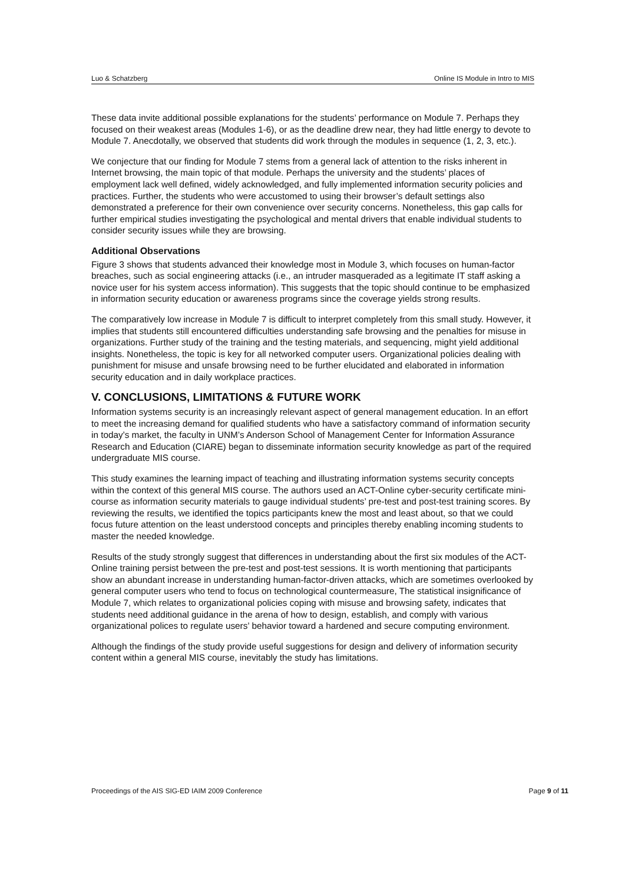Luo & Schatzberg Online IS Module in Intro to MIS
These data invite additional possible explanations for the students’ performance on Module 7. Perhaps they focused on their weakest areas (Modules 1-6), or as the deadline drew near, they had little energy to devote to Module 7. Anecdotally, we observed that students did work through the modules in sequence (1, 2, 3, etc.).
We conjecture that our finding for Module 7 stems from a general lack of attention to the risks inherent in Internet browsing, the main topic of that module. Perhaps the university and the students’ places of employment lack well defined, widely acknowledged, and fully implemented information security policies and practices. Further, the students who were accustomed to using their browser’s default settings also demonstrated a preference for their own convenience over security concerns. Nonetheless, this gap calls for further empirical studies investigating the psychological and mental drivers that enable individual students to consider security issues while they are browsing.
Additional Observations
Figure 3 shows that students advanced their knowledge most in Module 3, which focuses on human-factor breaches, such as social engineering attacks (i.e., an intruder masqueraded as a legitimate IT staff asking a novice user for his system access information). This suggests that the topic should continue to be emphasized in information security education or awareness programs since the coverage yields strong results.
The comparatively low increase in Module 7 is difficult to interpret completely from this small study. However, it implies that students still encountered difficulties understanding safe browsing and the penalties for misuse in organizations. Further study of the training and the testing materials, and sequencing, might yield additional insights. Nonetheless, the topic is key for all networked computer users. Organizational policies dealing with punishment for misuse and unsafe browsing need to be further elucidated and elaborated in information security education and in daily workplace practices.
V. CONCLUSIONS, LIMITATIONS & FUTURE WORK
Information systems security is an increasingly relevant aspect of general management education. In an effort to meet the increasing demand for qualified students who have a satisfactory command of information security in today’s market, the faculty in UNM’s Anderson School of Management Center for Information Assurance Research and Education (CIARE) began to disseminate information security knowledge as part of the required undergraduate MIS course.
This study examines the learning impact of teaching and illustrating information systems security concepts within the context of this general MIS course. The authors used an ACT-Online cyber-security certificate mini-course as information security materials to gauge individual students’ pre-test and post-test training scores. By reviewing the results, we identified the topics participants knew the most and least about, so that we could focus future attention on the least understood concepts and principles thereby enabling incoming students to master the needed knowledge.
Results of the study strongly suggest that differences in understanding about the first six modules of the ACT-Online training persist between the pre-test and post-test sessions. It is worth mentioning that participants show an abundant increase in understanding human-factor-driven attacks, which are sometimes overlooked by general computer users who tend to focus on technological countermeasure, The statistical insignificance of Module 7, which relates to organizational policies coping with misuse and browsing safety, indicates that students need additional guidance in the arena of how to design, establish, and comply with various organizational polices to regulate users’ behavior toward a hardened and secure computing environment.
Although the findings of the study provide useful suggestions for design and delivery of information security content within a general MIS course, inevitably the study has limitations.
Proceedings of the AIS SIG-ED IAIM 2009 Conference Page 9 of 11